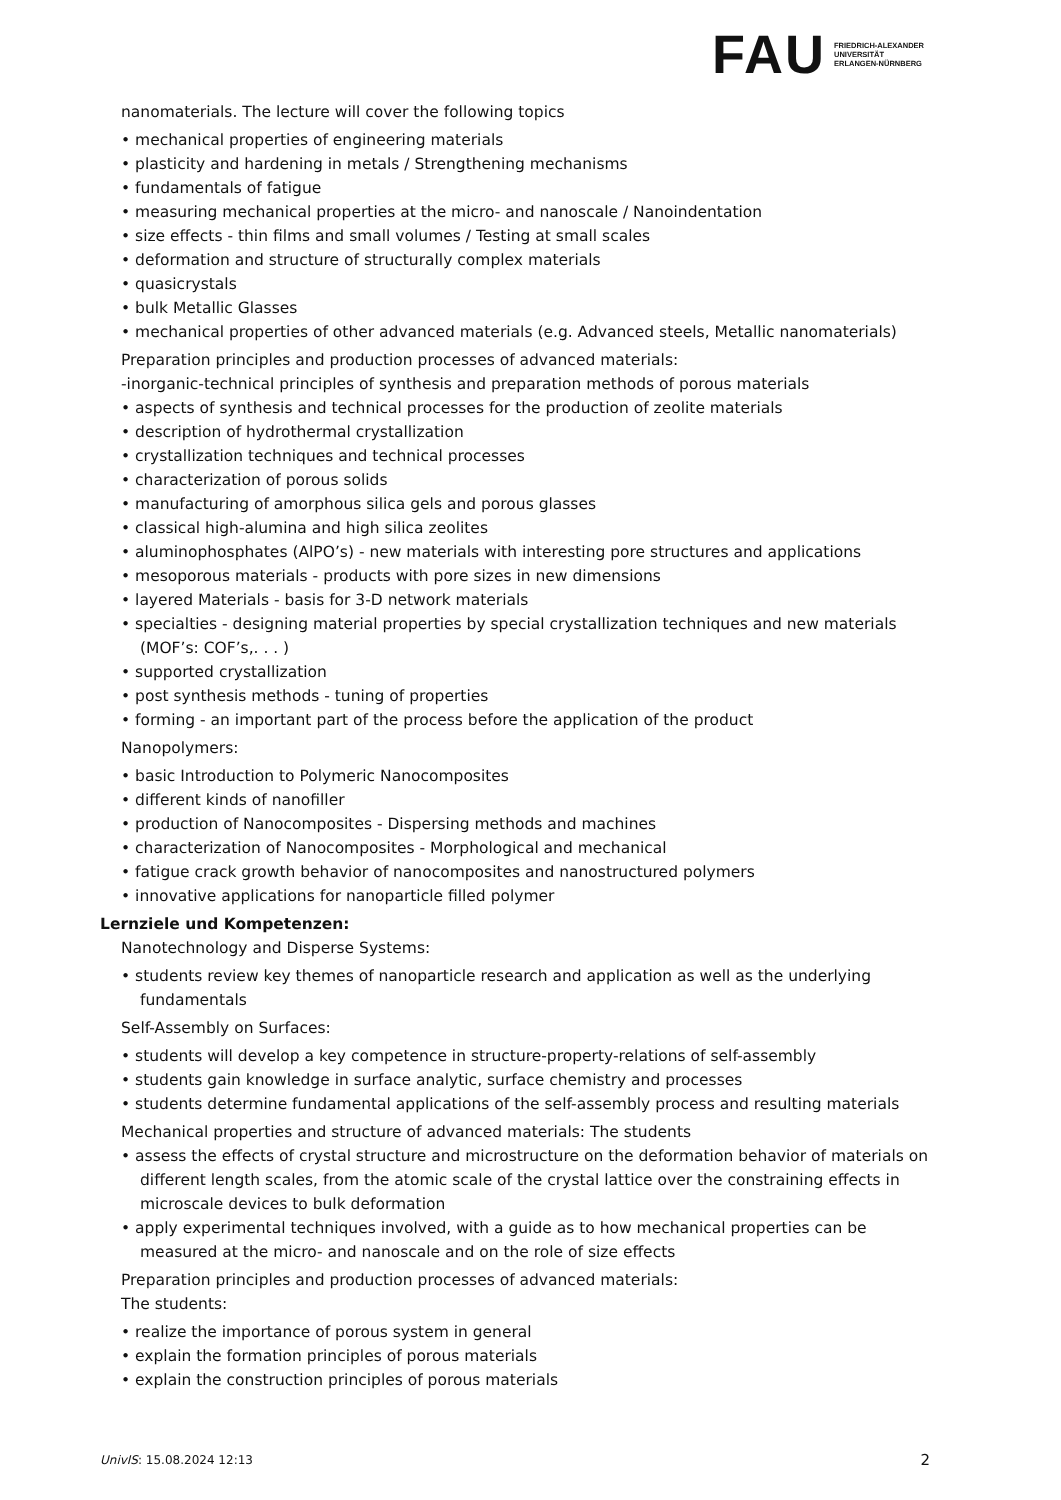FAU
FRIEDRICH-ALEXANDER
UNIVERSITÄT
ERLANGEN-NÜRNBERG
nanomaterials. The lecture will cover the following topics
• mechanical properties of engineering materials
• plasticity and hardening in metals / Strengthening mechanisms
• fundamentals of fatigue
• measuring mechanical properties at the micro- and nanoscale / Nanoindentation
• size effects - thin films and small volumes / Testing at small scales
• deformation and structure of structurally complex materials
• quasicrystals
• bulk Metallic Glasses
• mechanical properties of other advanced materials (e.g. Advanced steels, Metallic nanomaterials)
Preparation principles and production processes of advanced materials:
-inorganic-technical principles of synthesis and preparation methods of porous materials
• aspects of synthesis and technical processes for the production of zeolite materials
• description of hydrothermal crystallization
• crystallization techniques and technical processes
• characterization of porous solids
• manufacturing of amorphous silica gels and porous glasses
• classical high-alumina and high silica zeolites
• aluminophosphates (AlPO’s) - new materials with interesting pore structures and applications
• mesoporous materials - products with pore sizes in new dimensions
• layered Materials - basis for 3-D network materials
• specialties - designing material properties by special crystallization techniques and new materials (MOF’s: COF’s,. . . )
• supported crystallization
• post synthesis methods - tuning of properties
• forming - an important part of the process before the application of the product
Nanopolymers:
• basic Introduction to Polymeric Nanocomposites
• different kinds of nanofiller
• production of Nanocomposites - Dispersing methods and machines
• characterization of Nanocomposites - Morphological and mechanical
• fatigue crack growth behavior of nanocomposites and nanostructured polymers
• innovative applications for nanoparticle filled polymer
Lernziele und Kompetenzen:
Nanotechnology and Disperse Systems:
• students review key themes of nanoparticle research and application as well as the underlying fundamentals
Self-Assembly on Surfaces:
• students will develop a key competence in structure-property-relations of self-assembly
• students gain knowledge in surface analytic, surface chemistry and processes
• students determine fundamental applications of the self-assembly process and resulting materials
Mechanical properties and structure of advanced materials: The students
• assess the effects of crystal structure and microstructure on the deformation behavior of materials on different length scales, from the atomic scale of the crystal lattice over the constraining effects in microscale devices to bulk deformation
• apply experimental techniques involved, with a guide as to how mechanical properties can be measured at the micro- and nanoscale and on the role of size effects
Preparation principles and production processes of advanced materials:
The students:
• realize the importance of porous system in general
• explain the formation principles of porous materials
• explain the construction principles of porous materials
UnivIS: 15.08.2024 12:13 2